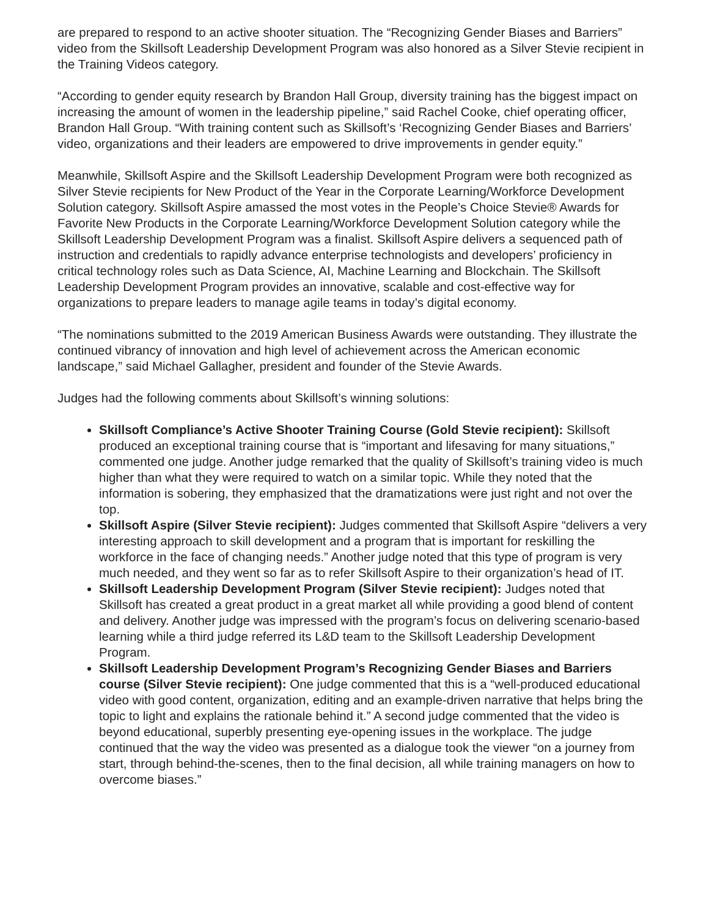are prepared to respond to an active shooter situation. The “Recognizing Gender Biases and Barriers” video from the Skillsoft Leadership Development Program was also honored as a Silver Stevie recipient in the Training Videos category.
“According to gender equity research by Brandon Hall Group, diversity training has the biggest impact on increasing the amount of women in the leadership pipeline,” said Rachel Cooke, chief operating officer, Brandon Hall Group. “With training content such as Skillsoft’s ‘Recognizing Gender Biases and Barriers’ video, organizations and their leaders are empowered to drive improvements in gender equity.”
Meanwhile, Skillsoft Aspire and the Skillsoft Leadership Development Program were both recognized as Silver Stevie recipients for New Product of the Year in the Corporate Learning/Workforce Development Solution category. Skillsoft Aspire amassed the most votes in the People’s Choice Stevie® Awards for Favorite New Products in the Corporate Learning/Workforce Development Solution category while the Skillsoft Leadership Development Program was a finalist. Skillsoft Aspire delivers a sequenced path of instruction and credentials to rapidly advance enterprise technologists and developers’ proficiency in critical technology roles such as Data Science, AI, Machine Learning and Blockchain. The Skillsoft Leadership Development Program provides an innovative, scalable and cost-effective way for organizations to prepare leaders to manage agile teams in today’s digital economy.
“The nominations submitted to the 2019 American Business Awards were outstanding. They illustrate the continued vibrancy of innovation and high level of achievement across the American economic landscape,” said Michael Gallagher, president and founder of the Stevie Awards.
Judges had the following comments about Skillsoft’s winning solutions:
Skillsoft Compliance’s Active Shooter Training Course (Gold Stevie recipient): Skillsoft produced an exceptional training course that is “important and lifesaving for many situations,” commented one judge. Another judge remarked that the quality of Skillsoft’s training video is much higher than what they were required to watch on a similar topic. While they noted that the information is sobering, they emphasized that the dramatizations were just right and not over the top.
Skillsoft Aspire (Silver Stevie recipient): Judges commented that Skillsoft Aspire “delivers a very interesting approach to skill development and a program that is important for reskilling the workforce in the face of changing needs.” Another judge noted that this type of program is very much needed, and they went so far as to refer Skillsoft Aspire to their organization’s head of IT.
Skillsoft Leadership Development Program (Silver Stevie recipient): Judges noted that Skillsoft has created a great product in a great market all while providing a good blend of content and delivery. Another judge was impressed with the program’s focus on delivering scenario-based learning while a third judge referred its L&D team to the Skillsoft Leadership Development Program.
Skillsoft Leadership Development Program’s Recognizing Gender Biases and Barriers course (Silver Stevie recipient): One judge commented that this is a “well-produced educational video with good content, organization, editing and an example-driven narrative that helps bring the topic to light and explains the rationale behind it.” A second judge commented that the video is beyond educational, superbly presenting eye-opening issues in the workplace. The judge continued that the way the video was presented as a dialogue took the viewer “on a journey from start, through behind-the-scenes, then to the final decision, all while training managers on how to overcome biases.”